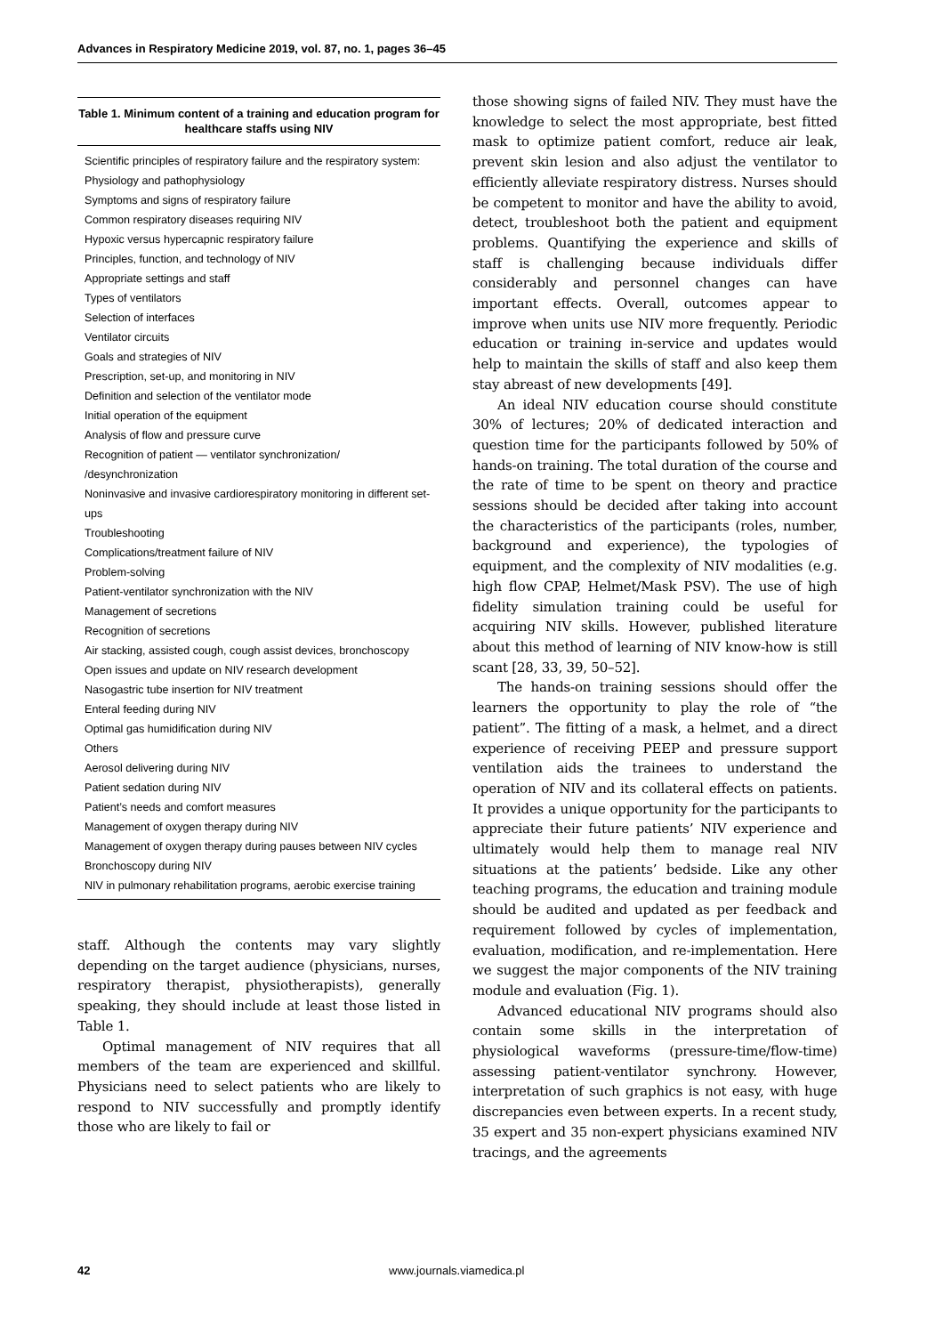Advances in Respiratory Medicine 2019, vol. 87, no. 1, pages 36–45
| Table 1. Minimum content of a training and education program for healthcare staffs using NIV |
| --- |
| Scientific principles of respiratory failure and the respiratory system: |
| Physiology and pathophysiology |
| Symptoms and signs of respiratory failure |
| Common respiratory diseases requiring NIV |
| Hypoxic versus hypercapnic respiratory failure |
| Principles, function, and technology of NIV |
| Appropriate settings and staff |
| Types of ventilators |
| Selection of interfaces |
| Ventilator circuits |
| Goals and strategies of NIV |
| Prescription, set-up, and monitoring in NIV |
| Definition and selection of the ventilator mode |
| Initial operation of the equipment |
| Analysis of flow and pressure curve |
| Recognition of patient — ventilator synchronization/ /desynchronization |
| Noninvasive and invasive cardiorespiratory monitoring in different set-ups |
| Troubleshooting |
| Complications/treatment failure of NIV |
| Problem-solving |
| Patient-ventilator synchronization with the NIV |
| Management of secretions |
| Recognition of secretions |
| Air stacking, assisted cough, cough assist devices, bronchoscopy |
| Open issues and update on NIV research development |
| Nasogastric tube insertion for NIV treatment |
| Enteral feeding during NIV |
| Optimal gas humidification during NIV |
| Others |
| Aerosol delivering during NIV |
| Patient sedation during NIV |
| Patient’s needs and comfort measures |
| Management of oxygen therapy during NIV |
| Management of oxygen therapy during pauses between NIV cycles |
| Bronchoscopy during NIV |
| NIV in pulmonary rehabilitation programs, aerobic exercise training |
staff. Although the contents may vary slightly depending on the target audience (physicians, nurses, respiratory therapist, physiotherapists), generally speaking, they should include at least those listed in Table 1.
Optimal management of NIV requires that all members of the team are experienced and skillful. Physicians need to select patients who are likely to respond to NIV successfully and promptly identify those who are likely to fail or
those showing signs of failed NIV. They must have the knowledge to select the most appropriate, best fitted mask to optimize patient comfort, reduce air leak, prevent skin lesion and also adjust the ventilator to efficiently alleviate respiratory distress. Nurses should be competent to monitor and have the ability to avoid, detect, troubleshoot both the patient and equipment problems. Quantifying the experience and skills of staff is challenging because individuals differ considerably and personnel changes can have important effects. Overall, outcomes appear to improve when units use NIV more frequently. Periodic education or training in-service and updates would help to maintain the skills of staff and also keep them stay abreast of new developments [49].
An ideal NIV education course should constitute 30% of lectures; 20% of dedicated interaction and question time for the participants followed by 50% of hands-on training. The total duration of the course and the rate of time to be spent on theory and practice sessions should be decided after taking into account the characteristics of the participants (roles, number, background and experience), the typologies of equipment, and the complexity of NIV modalities (e.g. high flow CPAP, Helmet/Mask PSV). The use of high fidelity simulation training could be useful for acquiring NIV skills. However, published literature about this method of learning of NIV know-how is still scant [28, 33, 39, 50–52].
The hands-on training sessions should offer the learners the opportunity to play the role of “the patient”. The fitting of a mask, a helmet, and a direct experience of receiving PEEP and pressure support ventilation aids the trainees to understand the operation of NIV and its collateral effects on patients. It provides a unique opportunity for the participants to appreciate their future patients’ NIV experience and ultimately would help them to manage real NIV situations at the patients’ bedside. Like any other teaching programs, the education and training module should be audited and updated as per feedback and requirement followed by cycles of implementation, evaluation, modification, and re-implementation. Here we suggest the major components of the NIV training module and evaluation (Fig. 1).
Advanced educational NIV programs should also contain some skills in the interpretation of physiological waveforms (pressure-time/flow-time) assessing patient-ventilator synchrony. However, interpretation of such graphics is not easy, with huge discrepancies even between experts. In a recent study, 35 expert and 35 non-expert physicians examined NIV tracings, and the agreements
42 www.journals.viamedica.pl